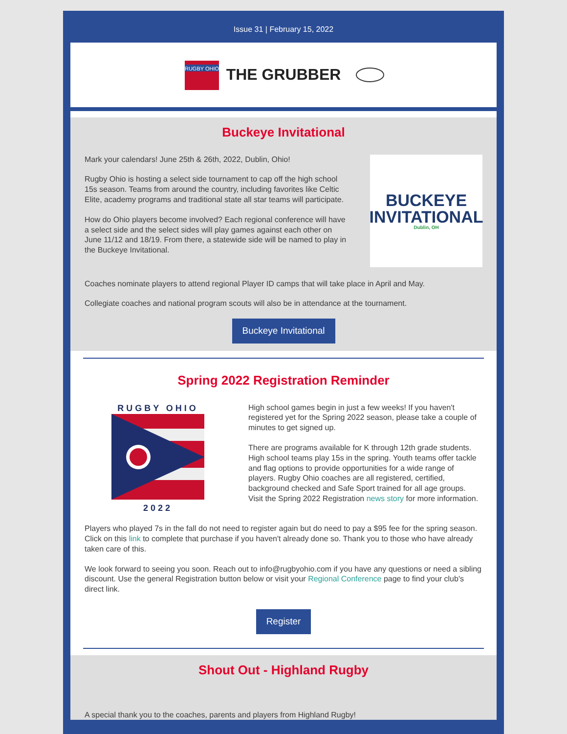Issue 31 | February 15, 2022
RUGBY OHIO
THE GRUBBER
Buckeye Invitational
Mark your calendars! June 25th & 26th, 2022, Dublin, Ohio!
Rugby Ohio is hosting a select side tournament to cap off the high school 15s season. Teams from around the country, including favorites like Celtic Elite, academy programs and traditional state all star teams will participate.
How do Ohio players become involved? Each regional conference will have a select side and the select sides will play games against each other on June 11/12 and 18/19. From there, a statewide side will be named to play in the Buckeye Invitational.
BUCKEYE
INVITATIONAL
Dublin, OH
Coaches nominate players to attend regional Player ID camps that will take place in April and May.
Collegiate coaches and national program scouts will also be in attendance at the tournament.
Buckeye Invitational
Spring 2022 Registration Reminder
RUGBY OHIO
2022
High school games begin in just a few weeks! If you haven't registered yet for the Spring 2022 season, please take a couple of minutes to get signed up.
There are programs available for K through 12th grade students. High school teams play 15s in the spring. Youth teams offer tackle and flag options to provide opportunities for a wide range of players. Rugby Ohio coaches are all registered, certified, background checked and Safe Sport trained for all age groups. Visit the Spring 2022 Registration news story for more information.
Players who played 7s in the fall do not need to register again but do need to pay a $95 fee for the spring season. Click on this link to complete that purchase if you haven't already done so. Thank you to those who have already taken care of this.
We look forward to seeing you soon. Reach out to info@rugbyohio.com if you have any questions or need a sibling discount. Use the general Registration button below or visit your Regional Conference page to find your club's direct link.
Register
Shout Out - Highland Rugby
A special thank you to the coaches, parents and players from Highland Rugby!